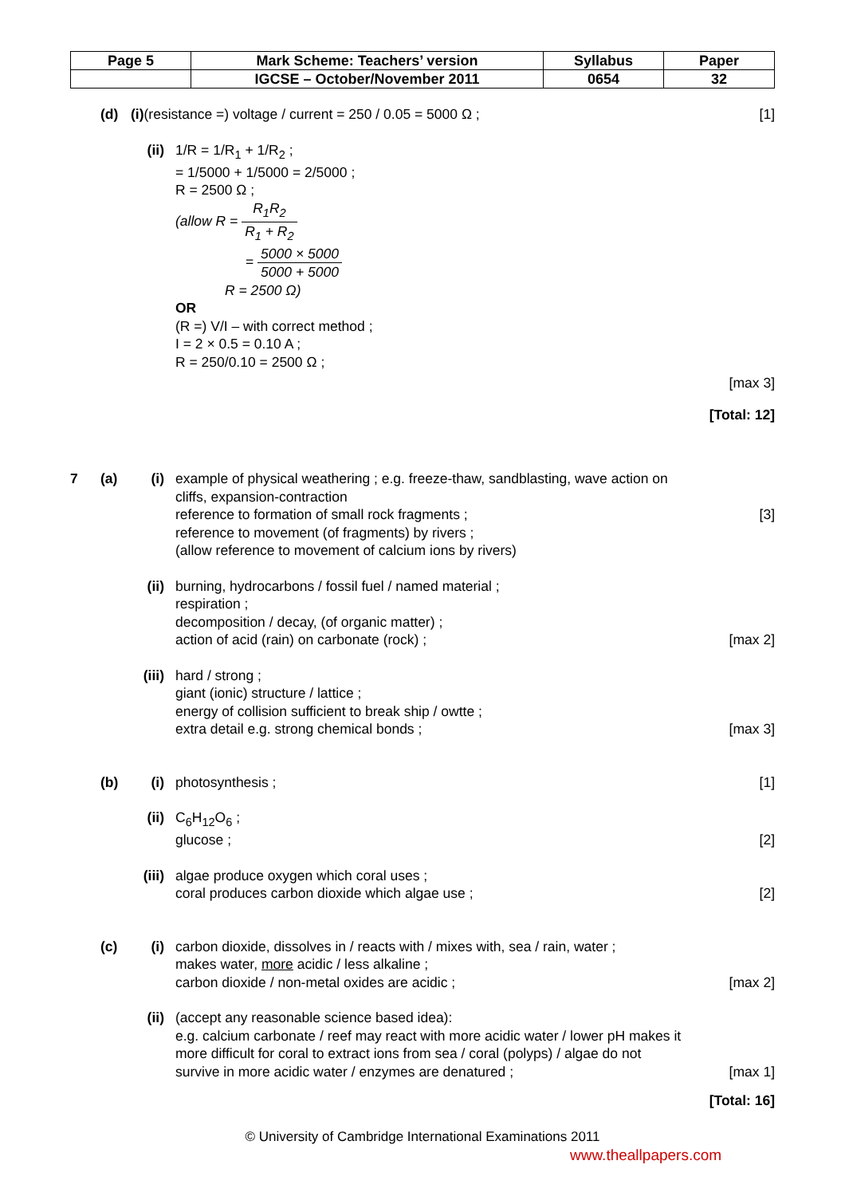| Page 5 | Mark Scheme: Teachers’ version | Syllabus | Paper |
| | IGCSE – October/November 2011 | 0654 | 32 |
(d) (i)(resistance =) voltage / current = 250 / 0.05 = 5000 Ω ;
[1]
(ii) 1/R = 1/R<sub>1</sub> + 1/R<sub>2</sub> ;
= 1/5000 + 1/5000 = 2/5000 ;
R = 2500 Ω ;
(allow R = R<sub>1</sub>R<sub>2</sub> R<sub>1</sub> + R<sub>2</sub>
= 5000 × 5000 5000 + 5000
R = 2500 Ω)
OR
(R =) V/I – with correct method ;
I = 2 × 0.5 = 0.10 A ;
R = 250/0.10 = 2500 Ω ;
[max 3]
[Total: 12]
7 (a) (i) example of physical weathering ; e.g. freeze-thaw, sandblasting, wave action on cliffs, expansion-contraction
reference to formation of small rock fragments ;
reference to movement (of fragments) by rivers ;
(allow reference to movement of calcium ions by rivers)
[3]
(ii) burning, hydrocarbons / fossil fuel / named material ;
respiration ;
decomposition / decay, (of organic matter) ;
action of acid (rain) on carbonate (rock) ;
[max 2]
(iii)
hard / strong ;
giant (ionic) structure / lattice ;
energy of collision sufficient to break ship / owtte ;
extra detail e.g. strong chemical bonds ;
[max 3]
(b) (i) photosynthesis ; [1]
(ii) C<sub>6</sub>H<sub>12</sub>O<sub>6</sub> ;
glucose ;
[2]
(iii)
algae produce oxygen which coral uses ;
coral produces carbon dioxide which algae use ;
[2]
(c) (i) carbon dioxide, dissolves in / reacts with / mixes with, sea / rain, water ;
makes water, more acidic / less alkaline ;
carbon dioxide / non-metal oxides are acidic ;
[max 2]
(ii) (accept any reasonable science based idea):
e.g. calcium carbonate / reef may react with more acidic water / lower pH makes it more difficult for coral to extract ions from sea / coral (polyps) / algae do not survive in more acidic water / enzymes are denatured ;
[max 1]
[Total: 16]
© University of Cambridge International Examinations 2011
www.theallpapers.com